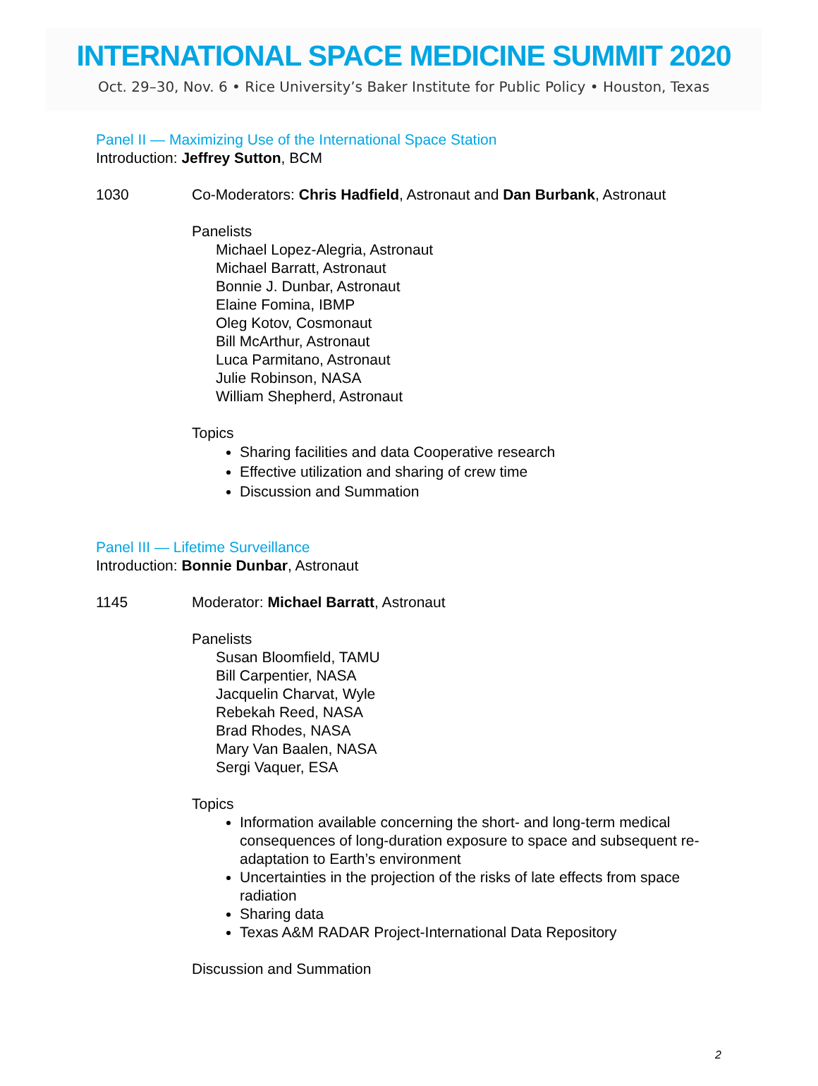INTERNATIONAL SPACE MEDICINE SUMMIT 2020
Oct. 29–30, Nov. 6 • Rice University’s Baker Institute for Public Policy • Houston, Texas
Panel II — Maximizing Use of the International Space Station
Introduction: Jeffrey Sutton, BCM
1030 Co-Moderators: Chris Hadfield, Astronaut and Dan Burbank, Astronaut
Panelists
Michael Lopez-Alegria, Astronaut
Michael Barratt, Astronaut
Bonnie J. Dunbar, Astronaut
Elaine Fomina, IBMP
Oleg Kotov, Cosmonaut
Bill McArthur, Astronaut
Luca Parmitano, Astronaut
Julie Robinson, NASA
William Shepherd, Astronaut
Topics
Sharing facilities and data Cooperative research
Effective utilization and sharing of crew time
Discussion and Summation
Panel III — Lifetime Surveillance
Introduction: Bonnie Dunbar, Astronaut
1145 Moderator: Michael Barratt, Astronaut
Panelists
Susan Bloomfield, TAMU
Bill Carpentier, NASA
Jacquelin Charvat, Wyle
Rebekah Reed, NASA
Brad Rhodes, NASA
Mary Van Baalen, NASA
Sergi Vaquer, ESA
Topics
Information available concerning the short- and long-term medical consequences of long-duration exposure to space and subsequent re-adaptation to Earth’s environment
Uncertainties in the projection of the risks of late effects from space radiation
Sharing data
Texas A&M RADAR Project-International Data Repository
Discussion and Summation
2